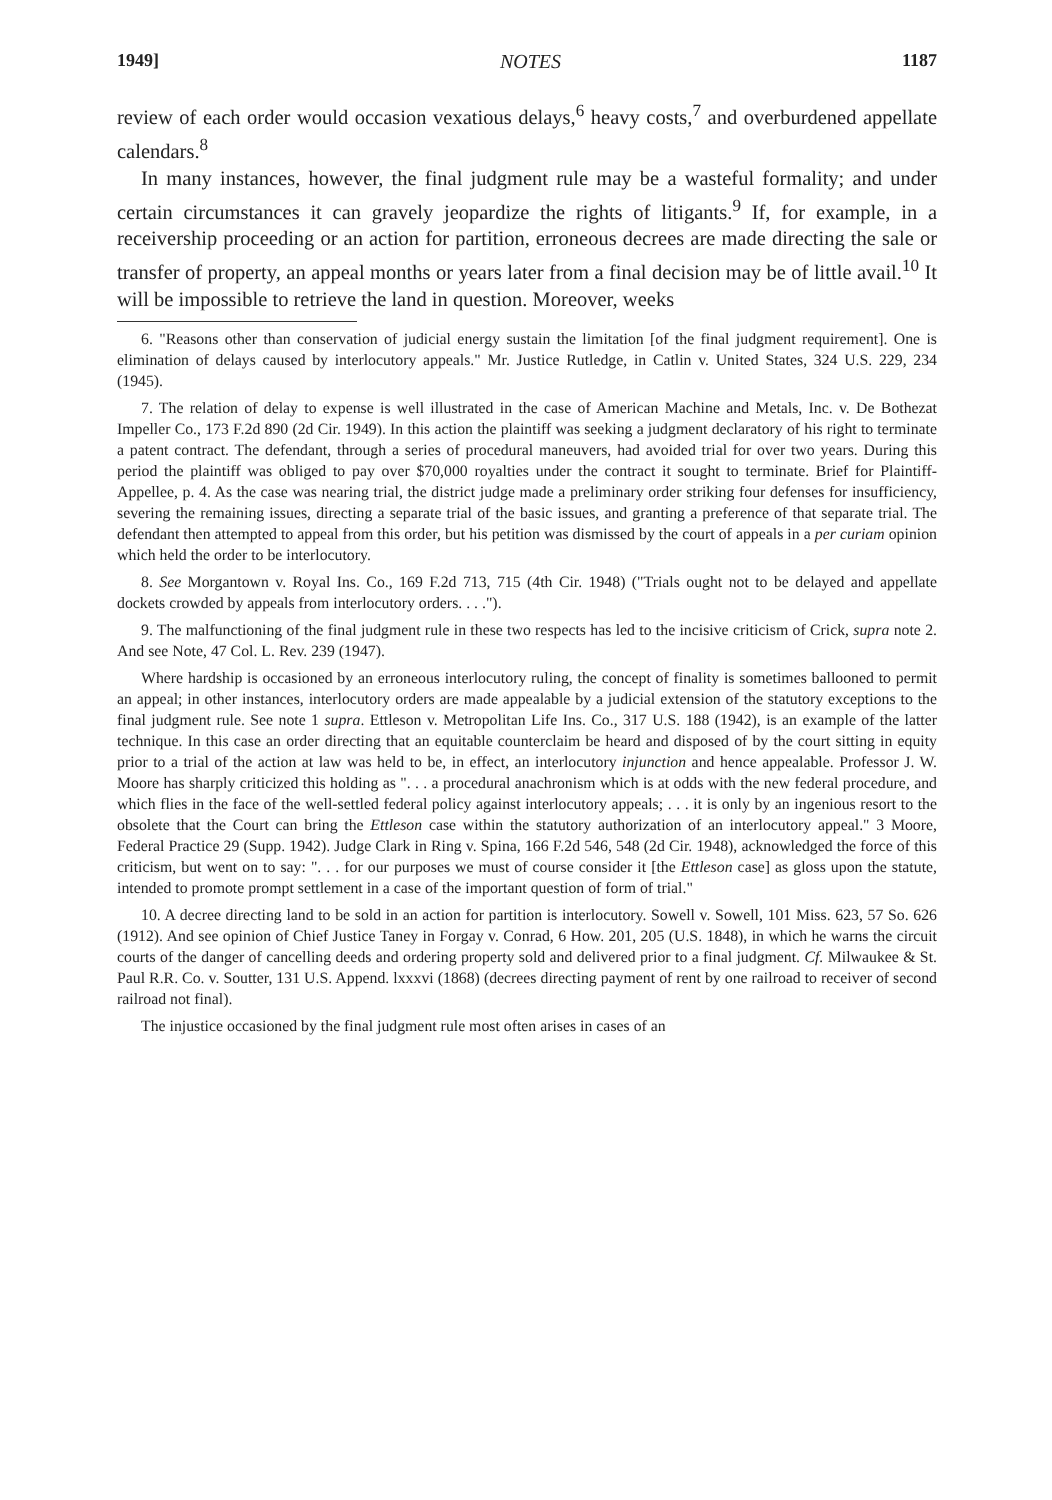1949] NOTES 1187
review of each order would occasion vexatious delays,<sup>6</sup> heavy costs,<sup>7</sup> and overburdened appellate calendars.<sup>8</sup>
In many instances, however, the final judgment rule may be a wasteful formality; and under certain circumstances it can gravely jeopardize the rights of litigants.<sup>9</sup> If, for example, in a receivership proceeding or an action for partition, erroneous decrees are made directing the sale or transfer of property, an appeal months or years later from a final decision may be of little avail.<sup>10</sup> It will be impossible to retrieve the land in question. Moreover, weeks
6. "Reasons other than conservation of judicial energy sustain the limitation [of the final judgment requirement]. One is elimination of delays caused by interlocutory appeals." Mr. Justice Rutledge, in Catlin v. United States, 324 U.S. 229, 234 (1945).
7. The relation of delay to expense is well illustrated in the case of American Machine and Metals, Inc. v. De Bothezat Impeller Co., 173 F.2d 890 (2d Cir. 1949). In this action the plaintiff was seeking a judgment declaratory of his right to terminate a patent contract. The defendant, through a series of procedural maneuvers, had avoided trial for over two years. During this period the plaintiff was obliged to pay over $70,000 royalties under the contract it sought to terminate. Brief for Plaintiff-Appellee, p. 4. As the case was nearing trial, the district judge made a preliminary order striking four defenses for insufficiency, severing the remaining issues, directing a separate trial of the basic issues, and granting a preference of that separate trial. The defendant then attempted to appeal from this order, but his petition was dismissed by the court of appeals in a per curiam opinion which held the order to be interlocutory.
8. See Morgantown v. Royal Ins. Co., 169 F.2d 713, 715 (4th Cir. 1948) ("Trials ought not to be delayed and appellate dockets crowded by appeals from interlocutory orders. . . .").
9. The malfunctioning of the final judgment rule in these two respects has led to the incisive criticism of Crick, supra note 2. And see Note, 47 Col. L. Rev. 239 (1947).
Where hardship is occasioned by an erroneous interlocutory ruling, the concept of finality is sometimes ballooned to permit an appeal; in other instances, interlocutory orders are made appealable by a judicial extension of the statutory exceptions to the final judgment rule. See note 1 supra. Ettleson v. Metropolitan Life Ins. Co., 317 U.S. 188 (1942), is an example of the latter technique. In this case an order directing that an equitable counterclaim be heard and disposed of by the court sitting in equity prior to a trial of the action at law was held to be, in effect, an interlocutory injunction and hence appealable. Professor J. W. Moore has sharply criticized this holding as ". . . a procedural anachronism which is at odds with the new federal procedure, and which flies in the face of the well-settled federal policy against interlocutory appeals; . . . it is only by an ingenious resort to the obsolete that the Court can bring the Ettleson case within the statutory authorization of an interlocutory appeal." 3 Moore, Federal Practice 29 (Supp. 1942). Judge Clark in Ring v. Spina, 166 F.2d 546, 548 (2d Cir. 1948), acknowledged the force of this criticism, but went on to say: ". . . for our purposes we must of course consider it [the Ettleson case] as gloss upon the statute, intended to promote prompt settlement in a case of the important question of form of trial."
10. A decree directing land to be sold in an action for partition is interlocutory. Sowell v. Sowell, 101 Miss. 623, 57 So. 626 (1912). And see opinion of Chief Justice Taney in Forgay v. Conrad, 6 How. 201, 205 (U.S. 1848), in which he warns the circuit courts of the danger of cancelling deeds and ordering property sold and delivered prior to a final judgment. Cf. Milwaukee & St. Paul R.R. Co. v. Soutter, 131 U.S. Append. lxxxvi (1868) (decrees directing payment of rent by one railroad to receiver of second railroad not final).
The injustice occasioned by the final judgment rule most often arises in cases of an